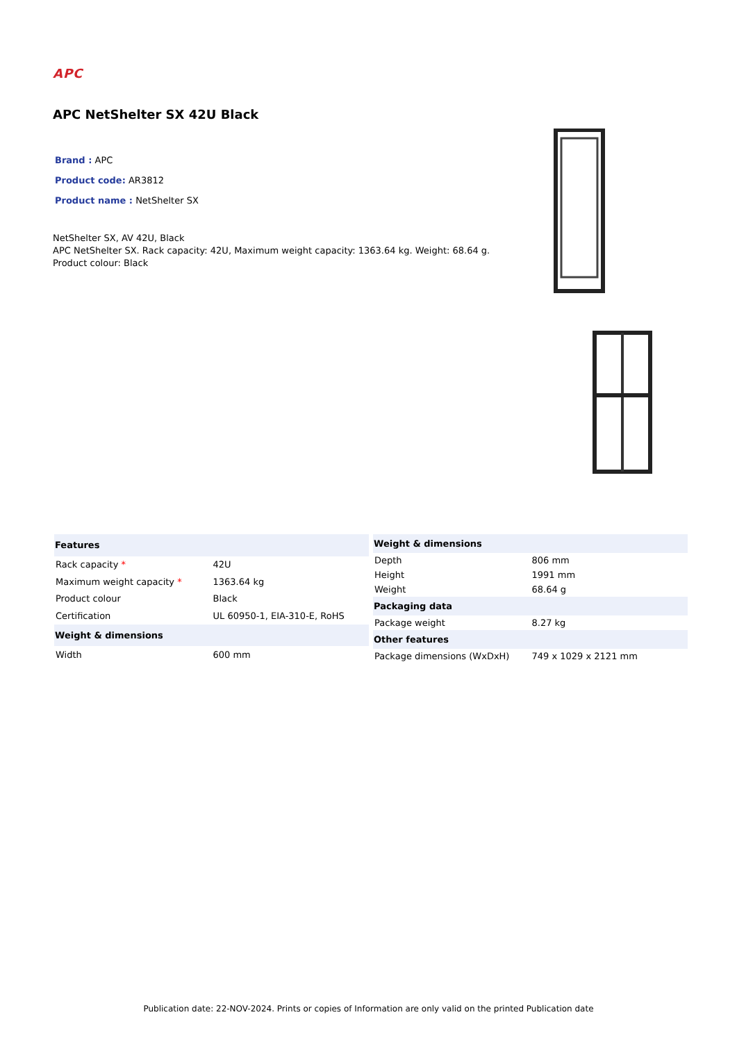APC
APC NetShelter SX 42U Black
Brand : APC
Product code: AR3812
Product name : NetShelter SX
NetShelter SX, AV 42U, Black
APC NetShelter SX. Rack capacity: 42U, Maximum weight capacity: 1363.64 kg. Weight: 68.64 g. Product colour: Black
| Features | |
| --- | --- |
| Rack capacity * | 42U |
| Maximum weight capacity * | 1363.64 kg |
| Product colour | Black |
| Certification | UL 60950-1, EIA-310-E, RoHS |
| Weight & dimensions | |
| Width | 600 mm |
| Weight & dimensions | |
| --- | --- |
| Depth | 806 mm |
| Height | 1991 mm |
| Weight | 68.64 g |
| Packaging data | |
| Package weight | 8.27 kg |
| Other features | |
| Package dimensions (WxDxH) | 749 x 1029 x 2121 mm |
Publication date: 22-NOV-2024. Prints or copies of Information are only valid on the printed Publication date